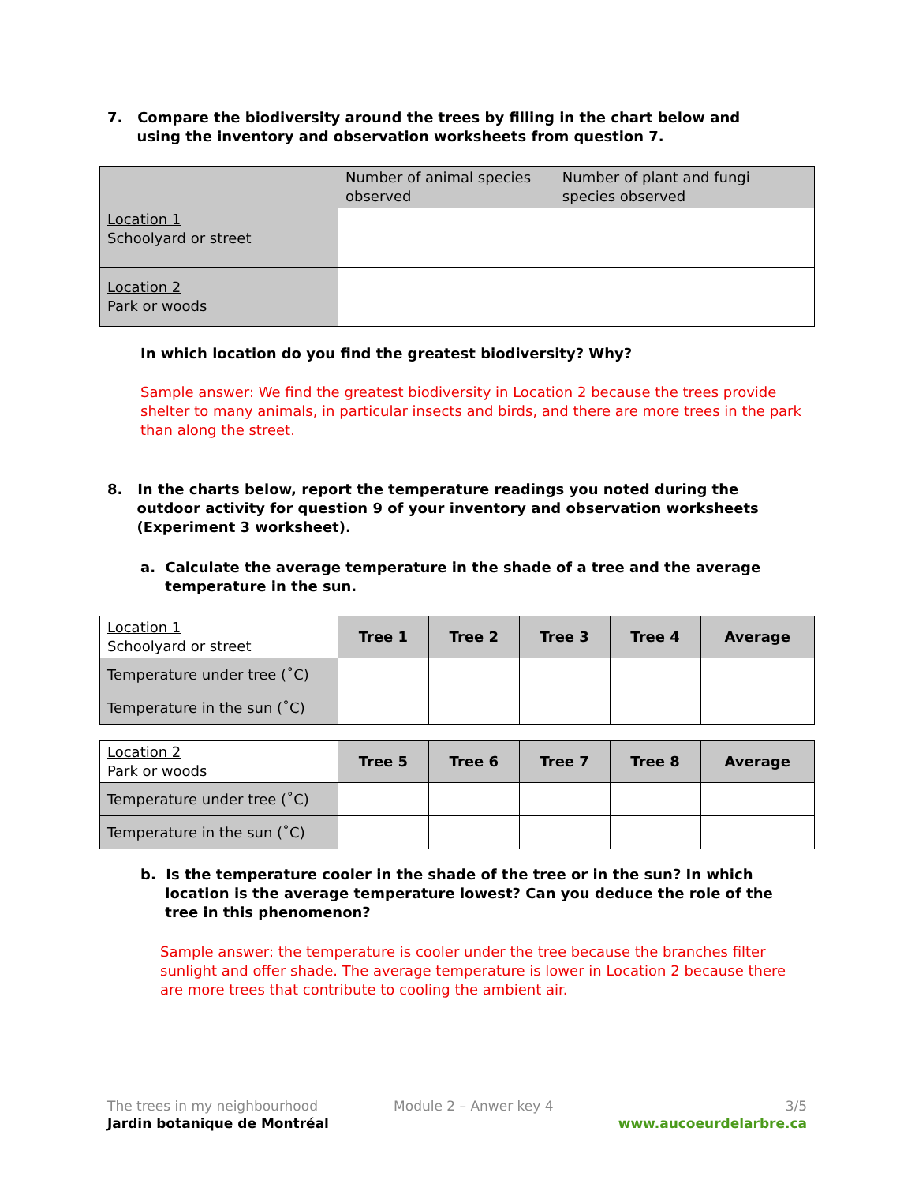7. Compare the biodiversity around the trees by filling in the chart below and
using the inventory and observation worksheets from question 7.
| | Number of animal species observed | Number of plant and fungi species observed |
| --- | --- | --- |
| Location 1 Schoolyard or street | | |
| Location 2 Park or woods | | |
In which location do you find the greatest biodiversity? Why?
Sample answer: We find the greatest biodiversity in Location 2 because the trees provide shelter to many animals, in particular insects and birds, and there are more trees in the park than along the street.
8. In the charts below, report the temperature readings you noted during the
outdoor activity for question 9 of your inventory and observation worksheets
(Experiment 3 worksheet).
a. Calculate the average temperature in the shade of a tree and the average
temperature in the sun.
| Location 1 Schoolyard or street | Tree 1 | Tree 2 | Tree 3 | Tree 4 | Average |
| Temperature under tree (˚C) | | | | | |
| Temperature in the sun (˚C) | | | | | |
| Location 2 Park or woods | Tree 5 | Tree 6 | Tree 7 | Tree 8 | Average |
| Temperature under tree (˚C) | | | | | |
| Temperature in the sun (˚C) | | | | | |
b. Is the temperature cooler in the shade of the tree or in the sun? In which
location is the average temperature lowest? Can you deduce the role of the
tree in this phenomenon?
Sample answer: the temperature is cooler under the tree because the branches filter sunlight and offer shade. The average temperature is lower in Location 2 because there are more trees that contribute to cooling the ambient air.
The trees in my neighbourhood
Jardin botanique de Montréal
Module 2 – Anwer key 4 3/5
www.aucoeurdelarbre.ca